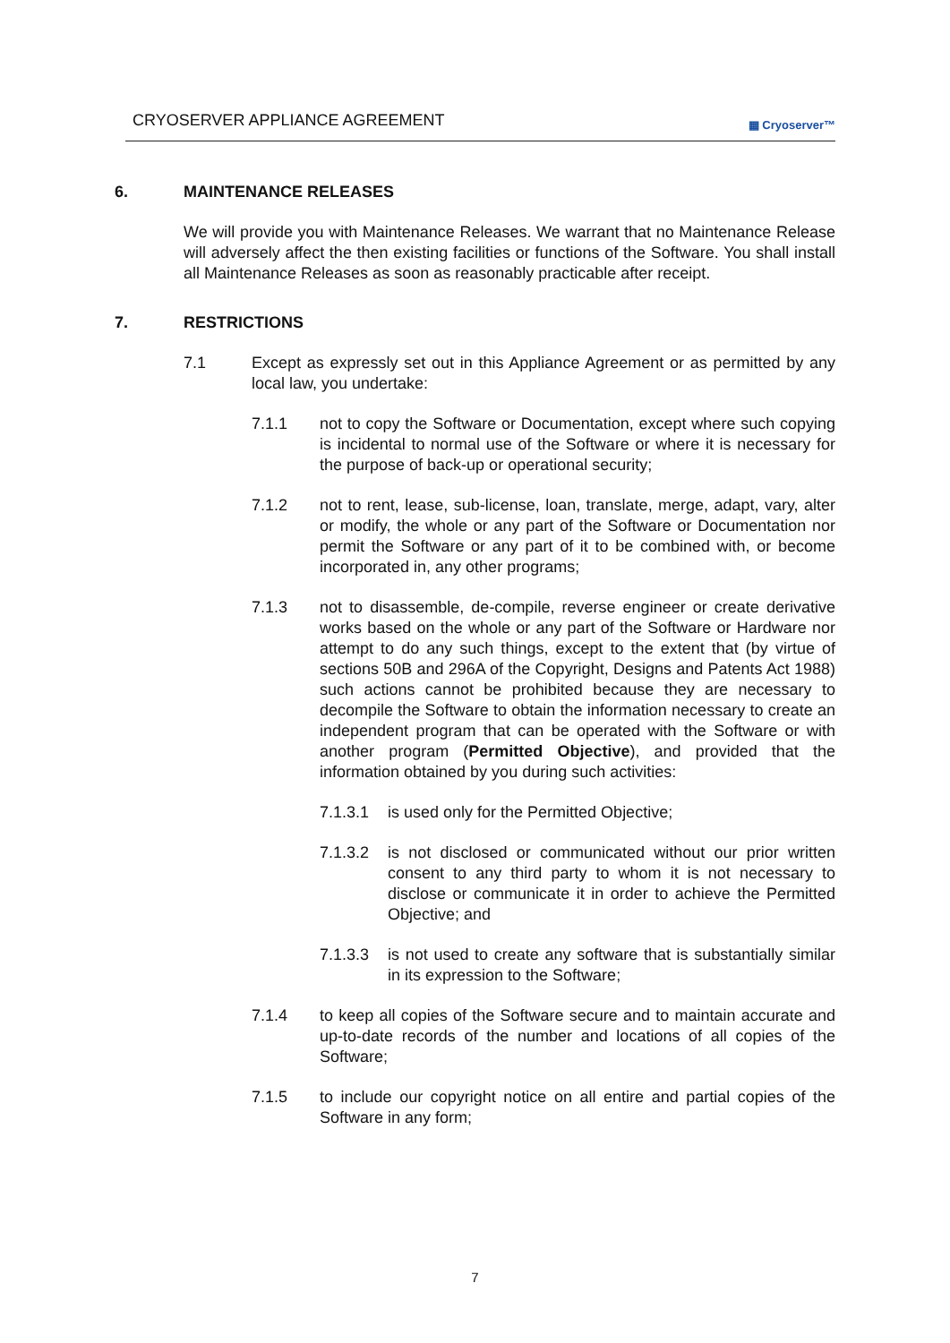CRYOSERVER APPLIANCE AGREEMENT
▦ Cryoserver™
6. MAINTENANCE RELEASES
We will provide you with Maintenance Releases. We warrant that no Maintenance Release will adversely affect the then existing facilities or functions of the Software. You shall install all Maintenance Releases as soon as reasonably practicable after receipt.
7. RESTRICTIONS
7.1 Except as expressly set out in this Appliance Agreement or as permitted by any local law, you undertake:
7.1.1 not to copy the Software or Documentation, except where such copying is incidental to normal use of the Software or where it is necessary for the purpose of back-up or operational security;
7.1.2 not to rent, lease, sub-license, loan, translate, merge, adapt, vary, alter or modify, the whole or any part of the Software or Documentation nor permit the Software or any part of it to be combined with, or become incorporated in, any other programs;
7.1.3 not to disassemble, de-compile, reverse engineer or create derivative works based on the whole or any part of the Software or Hardware nor attempt to do any such things, except to the extent that (by virtue of sections 50B and 296A of the Copyright, Designs and Patents Act 1988) such actions cannot be prohibited because they are necessary to decompile the Software to obtain the information necessary to create an independent program that can be operated with the Software or with another program (Permitted Objective), and provided that the information obtained by you during such activities:
7.1.3.1 is used only for the Permitted Objective;
7.1.3.2 is not disclosed or communicated without our prior written consent to any third party to whom it is not necessary to disclose or communicate it in order to achieve the Permitted Objective; and
7.1.3.3 is not used to create any software that is substantially similar in its expression to the Software;
7.1.4 to keep all copies of the Software secure and to maintain accurate and up-to-date records of the number and locations of all copies of the Software;
7.1.5 to include our copyright notice on all entire and partial copies of the Software in any form;
7